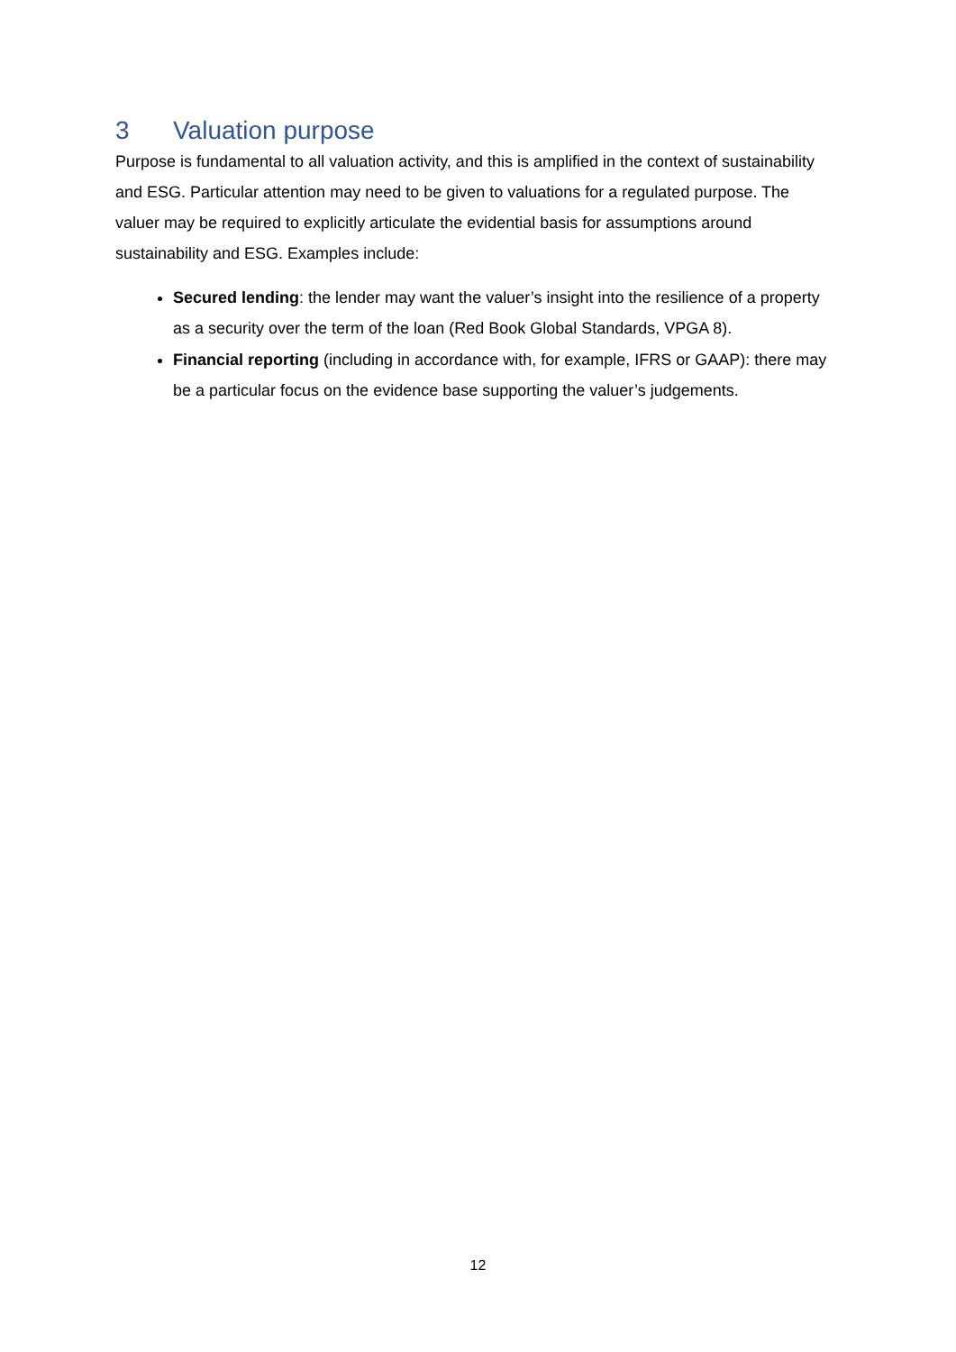3 Valuation purpose
Purpose is fundamental to all valuation activity, and this is amplified in the context of sustainability and ESG. Particular attention may need to be given to valuations for a regulated purpose. The valuer may be required to explicitly articulate the evidential basis for assumptions around sustainability and ESG. Examples include:
Secured lending: the lender may want the valuer’s insight into the resilience of a property as a security over the term of the loan (Red Book Global Standards, VPGA 8).
Financial reporting (including in accordance with, for example, IFRS or GAAP): there may be a particular focus on the evidence base supporting the valuer’s judgements.
12